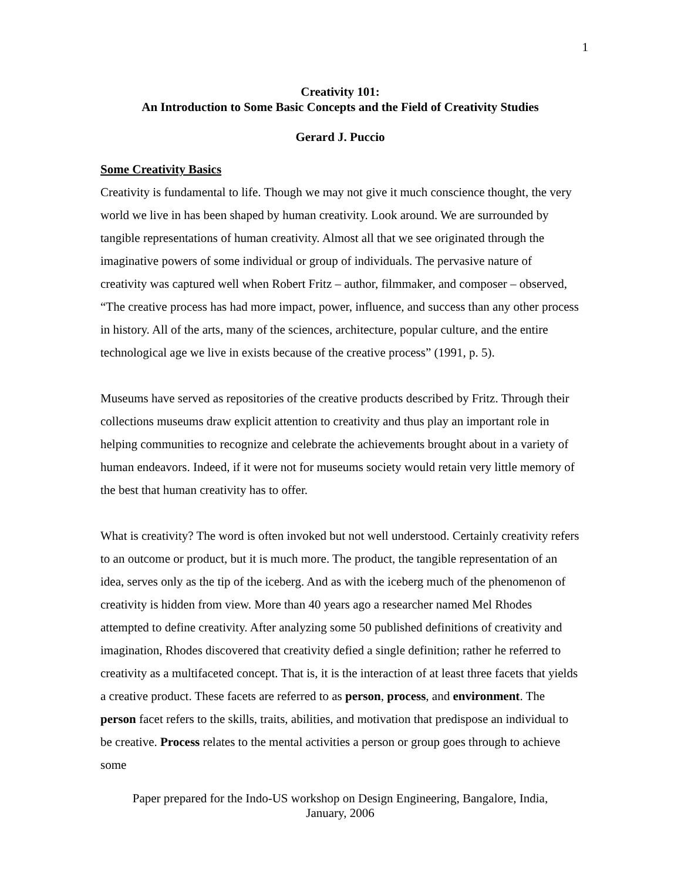1
Creativity 101:
An Introduction to Some Basic Concepts and the Field of Creativity Studies
Gerard J. Puccio
Some Creativity Basics
Creativity is fundamental to life. Though we may not give it much conscience thought, the very world we live in has been shaped by human creativity. Look around. We are surrounded by tangible representations of human creativity. Almost all that we see originated through the imaginative powers of some individual or group of individuals. The pervasive nature of creativity was captured well when Robert Fritz – author, filmmaker, and composer – observed, “The creative process has had more impact, power, influence, and success than any other process in history. All of the arts, many of the sciences, architecture, popular culture, and the entire technological age we live in exists because of the creative process” (1991, p. 5).
Museums have served as repositories of the creative products described by Fritz. Through their collections museums draw explicit attention to creativity and thus play an important role in helping communities to recognize and celebrate the achievements brought about in a variety of human endeavors. Indeed, if it were not for museums society would retain very little memory of the best that human creativity has to offer.
What is creativity? The word is often invoked but not well understood. Certainly creativity refers to an outcome or product, but it is much more. The product, the tangible representation of an idea, serves only as the tip of the iceberg. And as with the iceberg much of the phenomenon of creativity is hidden from view. More than 40 years ago a researcher named Mel Rhodes attempted to define creativity. After analyzing some 50 published definitions of creativity and imagination, Rhodes discovered that creativity defied a single definition; rather he referred to creativity as a multifaceted concept. That is, it is the interaction of at least three facets that yields a creative product. These facets are referred to as person, process, and environment. The person facet refers to the skills, traits, abilities, and motivation that predispose an individual to be creative. Process relates to the mental activities a person or group goes through to achieve some
Paper prepared for the Indo-US workshop on Design Engineering, Bangalore, India,
January, 2006